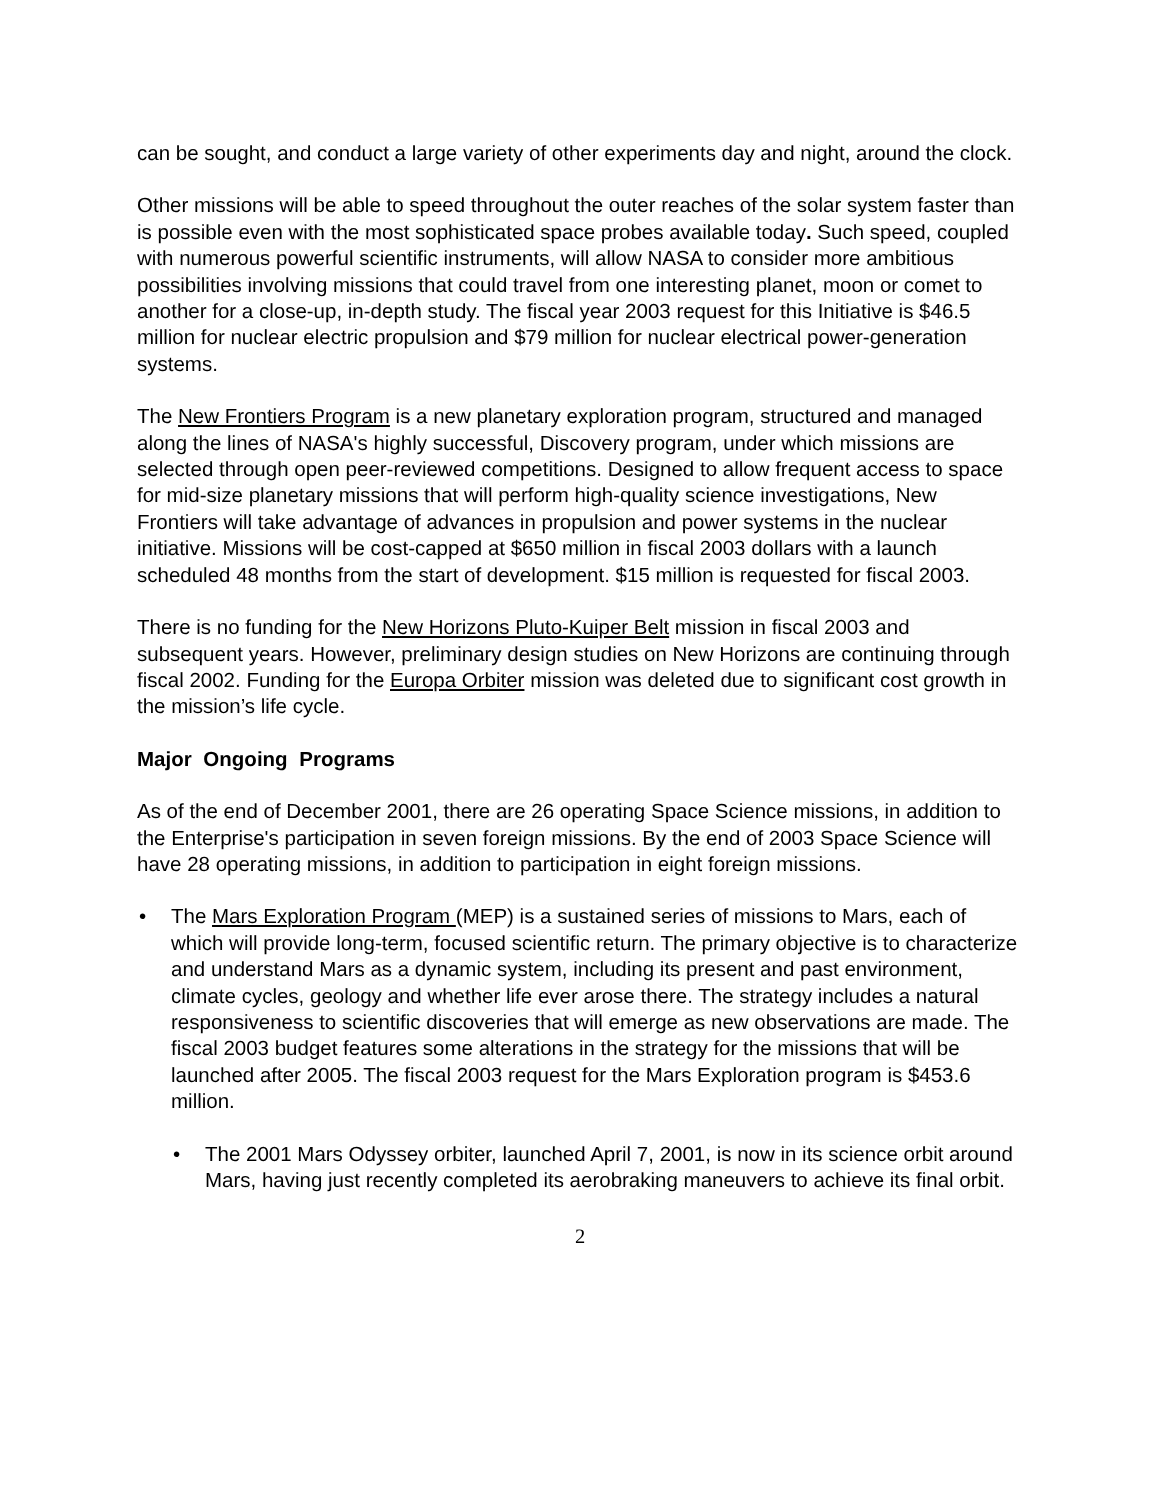can be sought, and conduct a large variety of other experiments day and night, around the clock.
Other missions will be able to speed throughout the outer reaches of the solar system faster than is possible even with the most sophisticated space probes available today. Such speed, coupled with numerous powerful scientific instruments, will allow NASA to consider more ambitious possibilities involving missions that could travel from one interesting planet, moon or comet to another for a close-up, in-depth study. The fiscal year 2003 request for this Initiative is $46.5 million for nuclear electric propulsion and $79 million for nuclear electrical power-generation systems.
The New Frontiers Program is a new planetary exploration program, structured and managed along the lines of NASA's highly successful, Discovery program, under which missions are selected through open peer-reviewed competitions. Designed to allow frequent access to space for mid-size planetary missions that will perform high-quality science investigations, New Frontiers will take advantage of advances in propulsion and power systems in the nuclear initiative. Missions will be cost-capped at $650 million in fiscal 2003 dollars with a launch scheduled 48 months from the start of development. $15 million is requested for fiscal 2003.
There is no funding for the New Horizons Pluto-Kuiper Belt mission in fiscal 2003 and subsequent years. However, preliminary design studies on New Horizons are continuing through fiscal 2002. Funding for the Europa Orbiter mission was deleted due to significant cost growth in the mission’s life cycle.
Major Ongoing Programs
As of the end of December 2001, there are 26 operating Space Science missions, in addition to the Enterprise's participation in seven foreign missions. By the end of 2003 Space Science will have 28 operating missions, in addition to participation in eight foreign missions.
• The Mars Exploration Program (MEP) is a sustained series of missions to Mars, each of which will provide long-term, focused scientific return. The primary objective is to characterize and understand Mars as a dynamic system, including its present and past environment, climate cycles, geology and whether life ever arose there. The strategy includes a natural responsiveness to scientific discoveries that will emerge as new observations are made. The fiscal 2003 budget features some alterations in the strategy for the missions that will be launched after 2005. The fiscal 2003 request for the Mars Exploration program is $453.6 million.
• The 2001 Mars Odyssey orbiter, launched April 7, 2001, is now in its science orbit around Mars, having just recently completed its aerobraking maneuvers to achieve its final orbit.
2